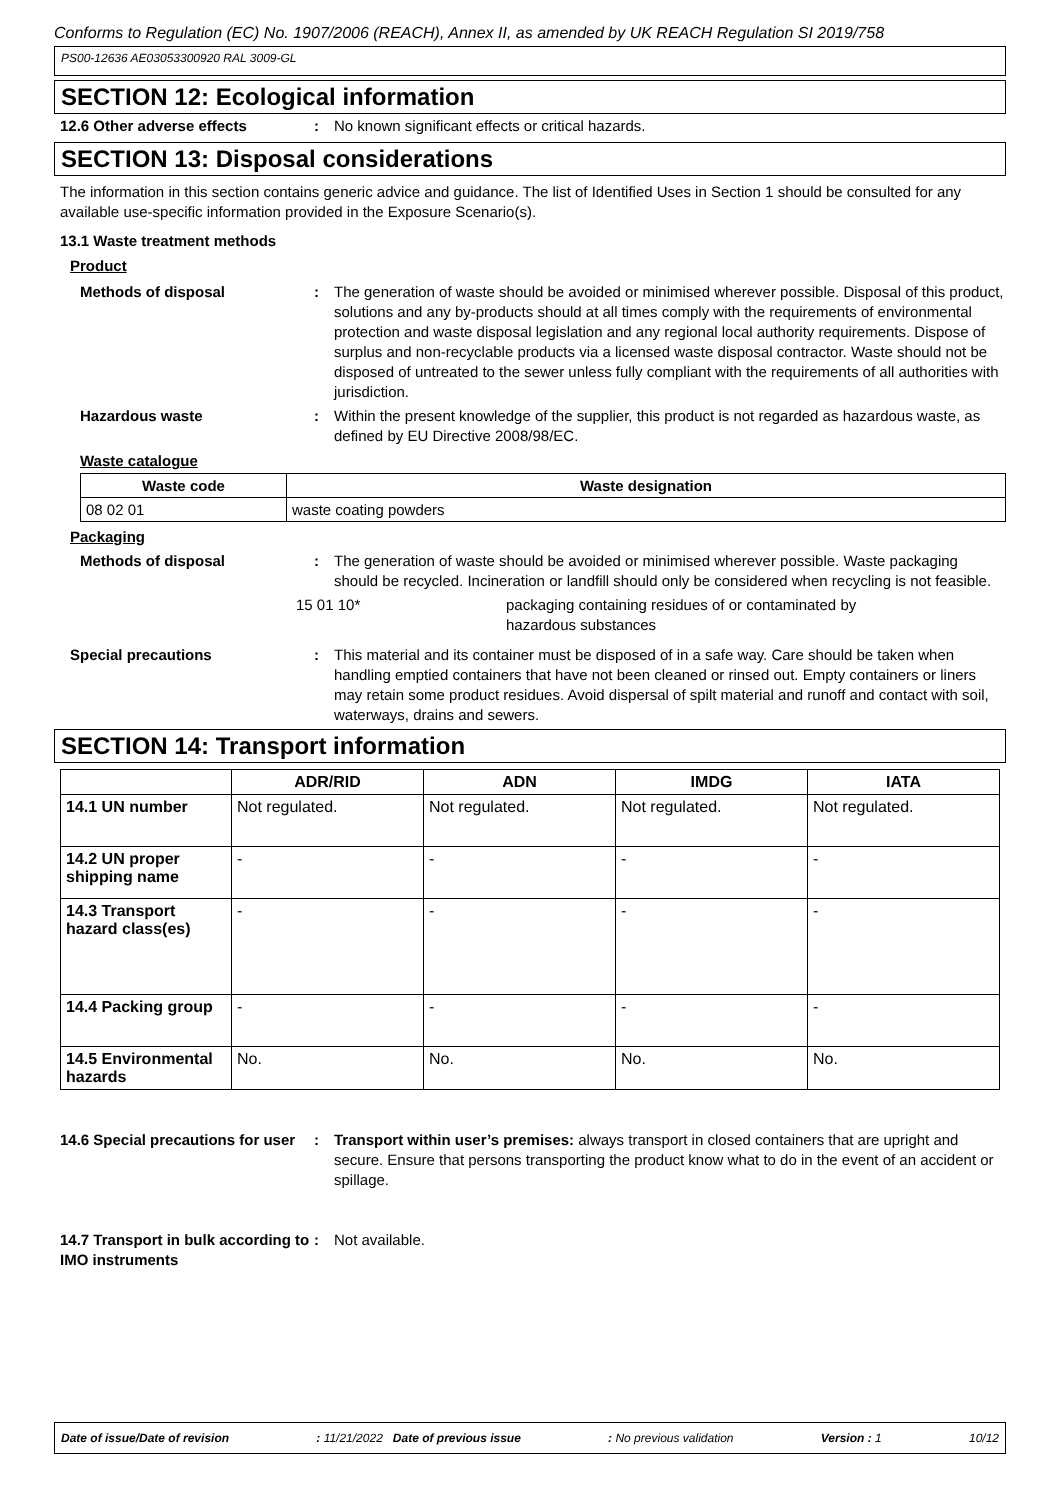Conforms to Regulation (EC) No. 1907/2006 (REACH), Annex II, as amended by UK REACH Regulation SI 2019/758
PS00-12636 AE03053300920 RAL 3009-GL
SECTION 12: Ecological information
12.6 Other adverse effects : No known significant effects or critical hazards.
SECTION 13: Disposal considerations
The information in this section contains generic advice and guidance. The list of Identified Uses in Section 1 should be consulted for any available use-specific information provided in the Exposure Scenario(s).
13.1 Waste treatment methods
Product
Methods of disposal : The generation of waste should be avoided or minimised wherever possible. Disposal of this product, solutions and any by-products should at all times comply with the requirements of environmental protection and waste disposal legislation and any regional local authority requirements. Dispose of surplus and non-recyclable products via a licensed waste disposal contractor. Waste should not be disposed of untreated to the sewer unless fully compliant with the requirements of all authorities with jurisdiction.
Hazardous waste : Within the present knowledge of the supplier, this product is not regarded as hazardous waste, as defined by EU Directive 2008/98/EC.
Waste catalogue
| Waste code | Waste designation |
| --- | --- |
| 08 02 01 | waste coating powders |
Packaging
Methods of disposal : The generation of waste should be avoided or minimised wherever possible. Waste packaging should be recycled. Incineration or landfill should only be considered when recycling is not feasible.
15 01 10* packaging containing residues of or contaminated by hazardous substances
Special precautions : This material and its container must be disposed of in a safe way. Care should be taken when handling emptied containers that have not been cleaned or rinsed out. Empty containers or liners may retain some product residues. Avoid dispersal of spilt material and runoff and contact with soil, waterways, drains and sewers.
SECTION 14: Transport information
| | ADR/RID | ADN | IMDG | IATA |
| --- | --- | --- | --- | --- |
| 14.1 UN number | Not regulated. | Not regulated. | Not regulated. | Not regulated. |
| 14.2 UN proper shipping name | - | - | - | - |
| 14.3 Transport hazard class(es) | - | - | - | - |
| 14.4 Packing group | - | - | - | - |
| 14.5 Environmental hazards | No. | No. | No. | No. |
14.6 Special precautions for user
: Transport within user’s premises: always transport in closed containers that are upright and secure. Ensure that persons transporting the product know what to do in the event of an accident or spillage.
14.7 Transport in bulk according to IMO instruments
: Not available.
Date of issue/Date of revision: 11/21/2022 Date of previous issue: No previous validation Version : 1 10/12